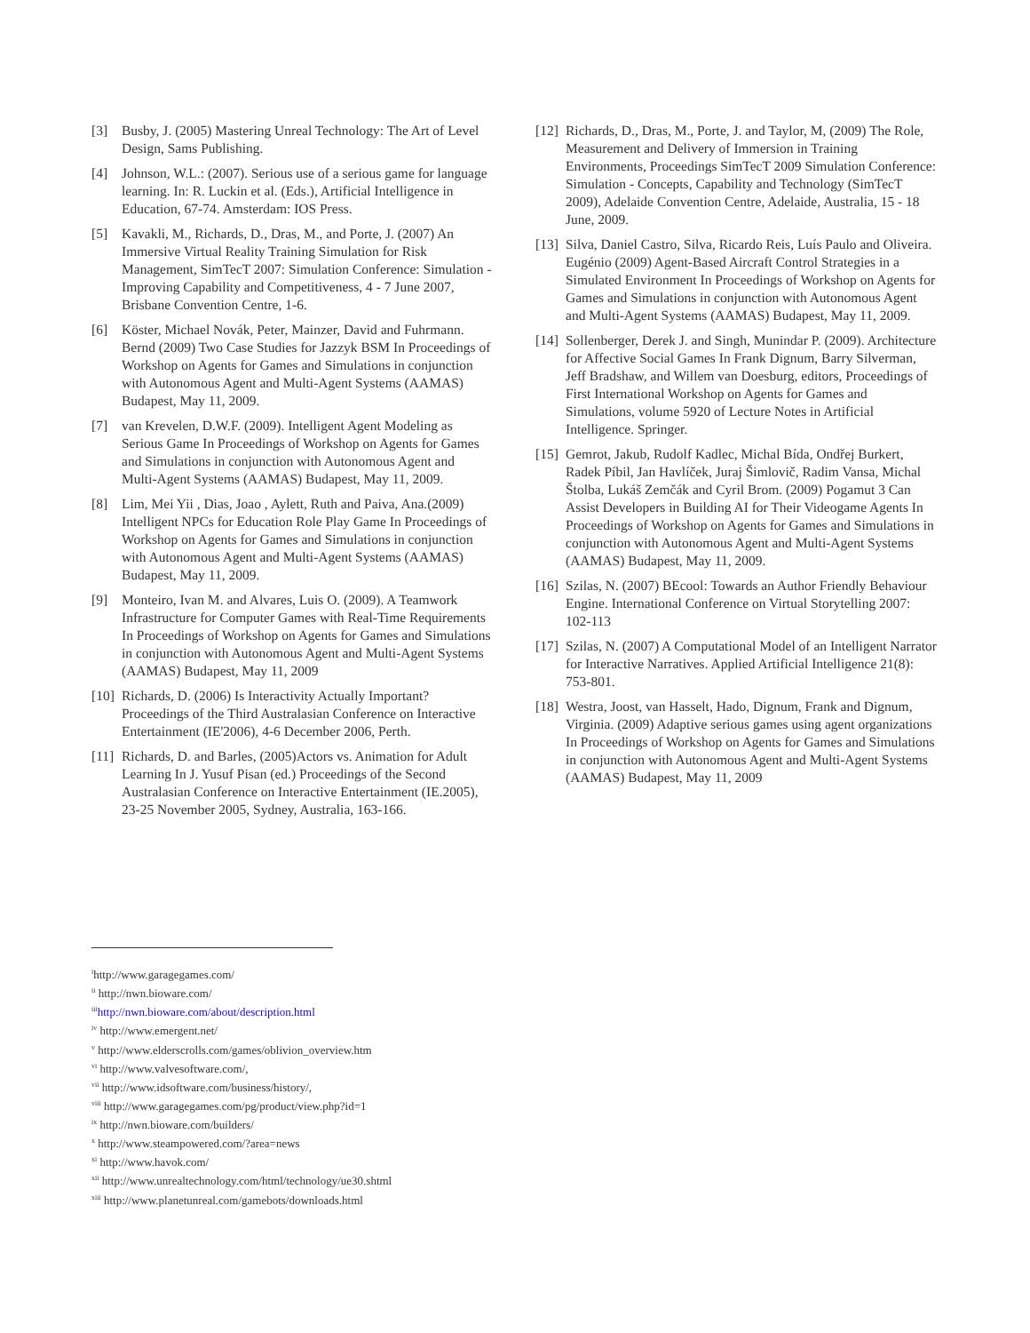[3] Busby, J. (2005) Mastering Unreal Technology: The Art of Level Design, Sams Publishing.
[4] Johnson, W.L.: (2007). Serious use of a serious game for language learning. In: R. Luckin et al. (Eds.), Artificial Intelligence in Education, 67-74. Amsterdam: IOS Press.
[5] Kavakli, M., Richards, D., Dras, M., and Porte, J. (2007) An Immersive Virtual Reality Training Simulation for Risk Management, SimTecT 2007: Simulation Conference: Simulation - Improving Capability and Competitiveness, 4 - 7 June 2007, Brisbane Convention Centre, 1-6.
[6] Köster, Michael Novák, Peter, Mainzer, David and Fuhrmann. Bernd (2009) Two Case Studies for Jazzyk BSM In Proceedings of Workshop on Agents for Games and Simulations in conjunction with Autonomous Agent and Multi-Agent Systems (AAMAS) Budapest, May 11, 2009.
[7] van Krevelen, D.W.F. (2009). Intelligent Agent Modeling as Serious Game In Proceedings of Workshop on Agents for Games and Simulations in conjunction with Autonomous Agent and Multi-Agent Systems (AAMAS) Budapest, May 11, 2009.
[8] Lim, Mei Yii , Dias, Joao , Aylett, Ruth and Paiva, Ana.(2009) Intelligent NPCs for Education Role Play Game In Proceedings of Workshop on Agents for Games and Simulations in conjunction with Autonomous Agent and Multi-Agent Systems (AAMAS) Budapest, May 11, 2009.
[9] Monteiro, Ivan M. and Alvares, Luis O. (2009). A Teamwork Infrastructure for Computer Games with Real-Time Requirements In Proceedings of Workshop on Agents for Games and Simulations in conjunction with Autonomous Agent and Multi-Agent Systems (AAMAS) Budapest, May 11, 2009
[10] Richards, D. (2006) Is Interactivity Actually Important? Proceedings of the Third Australasian Conference on Interactive Entertainment (IE'2006), 4-6 December 2006, Perth.
[11] Richards, D. and Barles, (2005)Actors vs. Animation for Adult Learning In J. Yusuf Pisan (ed.) Proceedings of the Second Australasian Conference on Interactive Entertainment (IE.2005), 23-25 November 2005, Sydney, Australia, 163-166.
[12] Richards, D., Dras, M., Porte, J. and Taylor, M, (2009) The Role, Measurement and Delivery of Immersion in Training Environments, Proceedings SimTecT 2009 Simulation Conference: Simulation - Concepts, Capability and Technology (SimTecT 2009), Adelaide Convention Centre, Adelaide, Australia, 15 - 18 June, 2009.
[13] Silva, Daniel Castro, Silva, Ricardo Reis, Luís Paulo and Oliveira. Eugénio (2009) Agent-Based Aircraft Control Strategies in a Simulated Environment In Proceedings of Workshop on Agents for Games and Simulations in conjunction with Autonomous Agent and Multi-Agent Systems (AAMAS) Budapest, May 11, 2009.
[14] Sollenberger, Derek J. and Singh, Munindar P. (2009). Architecture for Affective Social Games In Frank Dignum, Barry Silverman, Jeff Bradshaw, and Willem van Doesburg, editors, Proceedings of First International Workshop on Agents for Games and Simulations, volume 5920 of Lecture Notes in Artificial Intelligence. Springer.
[15] Gemrot, Jakub, Rudolf Kadlec, Michal Bída, Ondřej Burkert, Radek Píbil, Jan Havlíček, Juraj Šimlovič, Radim Vansa, Michal Štolba, Lukáš Zemčák and Cyril Brom. (2009) Pogamut 3 Can Assist Developers in Building AI for Their Videogame Agents In Proceedings of Workshop on Agents for Games and Simulations in conjunction with Autonomous Agent and Multi-Agent Systems (AAMAS) Budapest, May 11, 2009.
[16] Szilas, N. (2007) BEcool: Towards an Author Friendly Behaviour Engine. International Conference on Virtual Storytelling 2007: 102-113
[17] Szilas, N. (2007) A Computational Model of an Intelligent Narrator for Interactive Narratives. Applied Artificial Intelligence 21(8): 753-801.
[18] Westra, Joost, van Hasselt, Hado, Dignum, Frank and Dignum, Virginia. (2009) Adaptive serious games using agent organizations In Proceedings of Workshop on Agents for Games and Simulations in conjunction with Autonomous Agent and Multi-Agent Systems (AAMAS) Budapest, May 11, 2009
<sup>i</sup> http://www.garagegames.com/
<sup>ii</sup> http://nwn.bioware.com/
<sup>iii</sup>http://nwn.bioware.com/about/description.html
<sup>iv</sup> http://www.emergent.net/
<sup>v</sup> http://www.elderscrolls.com/games/oblivion_overview.htm
<sup>vi</sup> http://www.valvesoftware.com/,
<sup>vii</sup> http://www.idsoftware.com/business/history/,
<sup>viii</sup> http://www.garagegames.com/pg/product/view.php?id=1
<sup>ix</sup> http://nwn.bioware.com/builders/
<sup>x</sup> http://www.steampowered.com/?area=news
<sup>xi</sup> http://www.havok.com/
<sup>xii</sup> http://www.unrealtechnology.com/html/technology/ue30.shtml
<sup>xiii</sup> http://www.planetunreal.com/gamebots/downloads.html